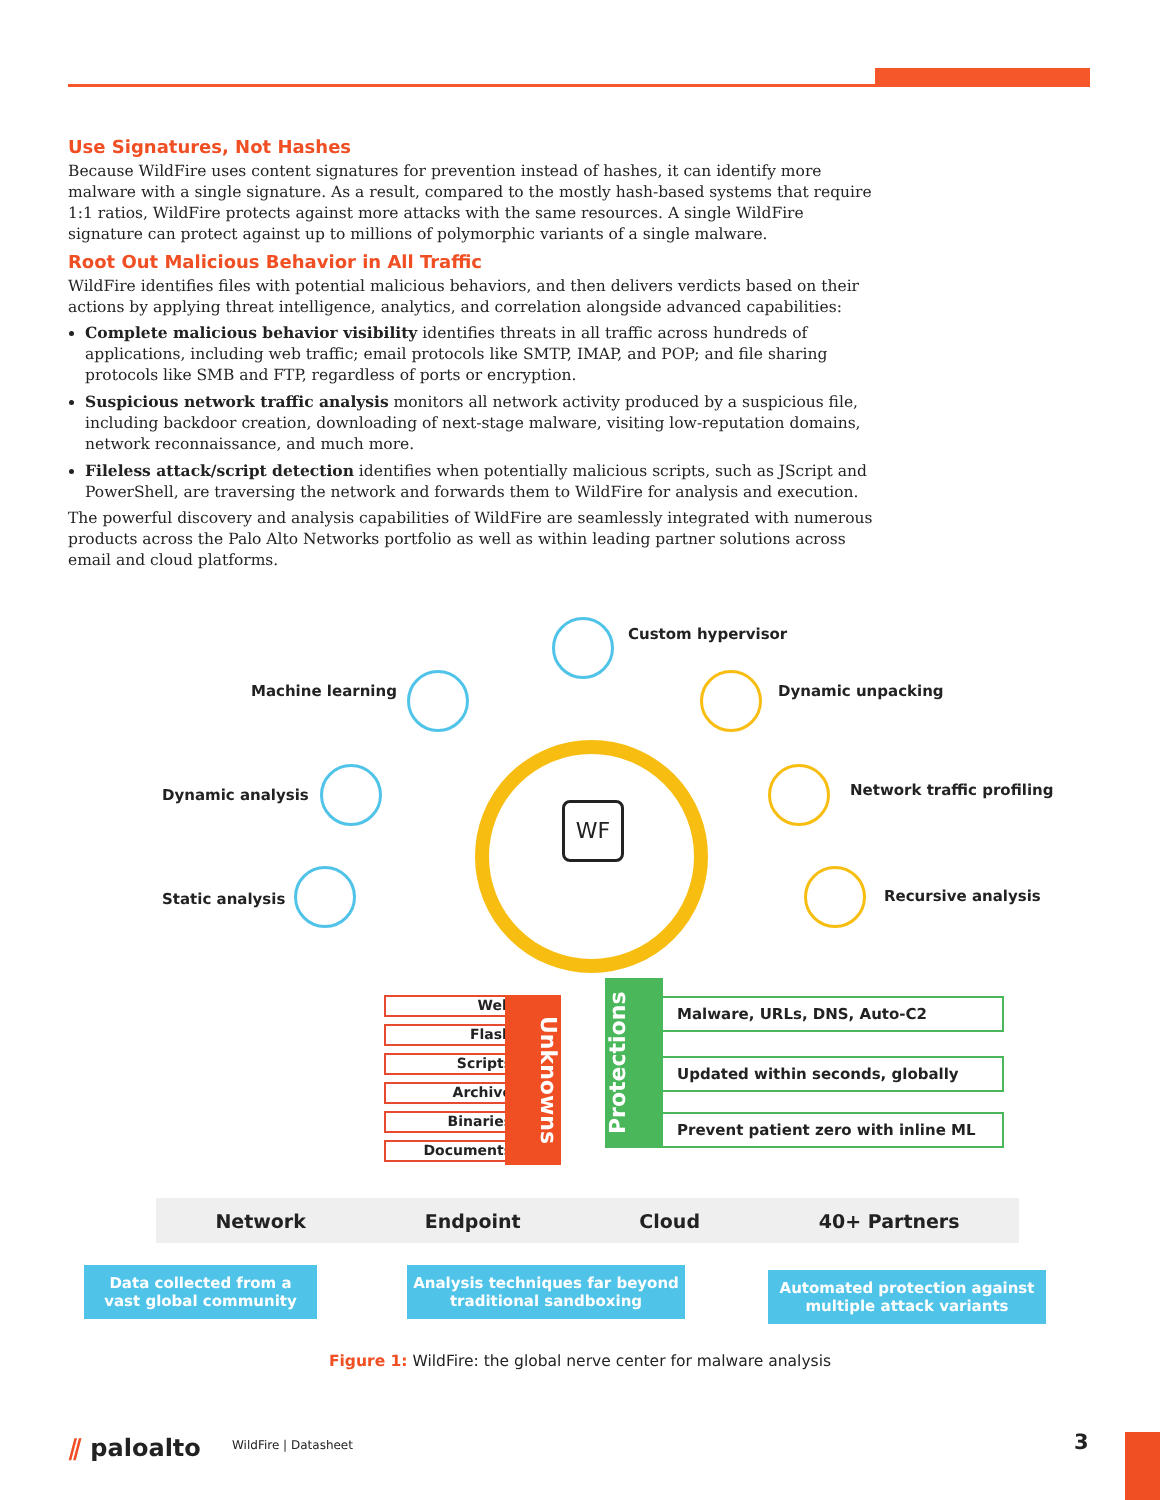Use Signatures, Not Hashes
Because WildFire uses content signatures for prevention instead of hashes, it can identify more malware with a single signature. As a result, compared to the mostly hash-based systems that require 1:1 ratios, WildFire protects against more attacks with the same resources. A single WildFire signature can protect against up to millions of polymorphic variants of a single malware.
Root Out Malicious Behavior in All Traffic
WildFire identifies files with potential malicious behaviors, and then delivers verdicts based on their actions by applying threat intelligence, analytics, and correlation alongside advanced capabilities:
Complete malicious behavior visibility identifies threats in all traffic across hundreds of applications, including web traffic; email protocols like SMTP, IMAP, and POP; and file sharing protocols like SMB and FTP, regardless of ports or encryption.
Suspicious network traffic analysis monitors all network activity produced by a suspicious file, including backdoor creation, downloading of next-stage malware, visiting low-reputation domains, network reconnaissance, and much more.
Fileless attack/script detection identifies when potentially malicious scripts, such as JScript and PowerShell, are traversing the network and forwards them to WildFire for analysis and execution.
The powerful discovery and analysis capabilities of WildFire are seamlessly integrated with numerous products across the Palo Alto Networks portfolio as well as within leading partner solutions across email and cloud platforms.
WF
Custom hypervisor
Machine learning Dynamic unpacking
Dynamic analysis Network traffic profiling
Static analysis Recursive analysis
Web
Flash
Scripts
Archive
Binaries
Documents
Unknowns
Protections
Malware, URLs, DNS, Auto-C2
Updated within seconds, globally
Prevent patient zero with inline ML
Network Endpoint Cloud 40+ Partners
Data collected from a
vast global community
Analysis techniques far beyond
traditional sandboxing
Automated protection against
multiple attack variants
Figure 1: WildFire: the global nerve center for malware analysis
⫽ paloalto WildFire | Datasheet 3